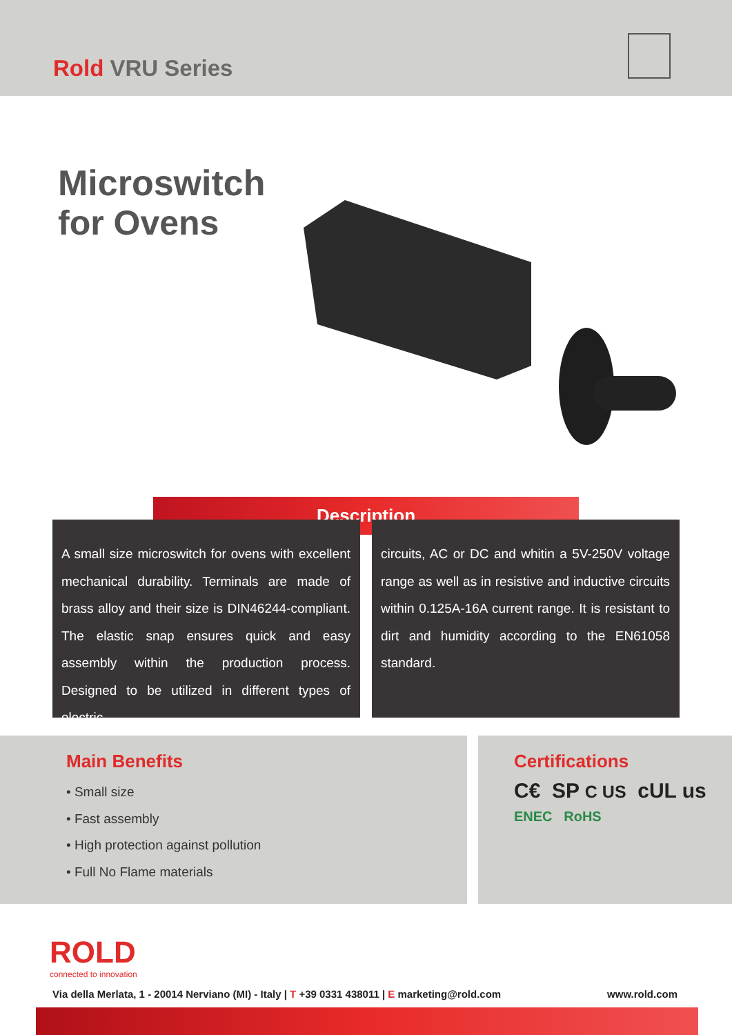Rold VRU Series
Microswitch
for Ovens
Description
A small size microswitch for ovens with excellent mechanical durability. Terminals are made of brass alloy and their size is DIN46244-compliant. The elastic snap ensures quick and easy assembly within the production process. Designed to be utilized in different types of electric
circuits, AC or DC and whitin a 5V-250V voltage range as well as in resistive and inductive circuits within 0.125A-16A current range. It is resistant to dirt and humidity according to the EN61058 standard.
Main Benefits
• Small size
• Fast assembly
• High protection against pollution
• Full No Flame materials
Certifications
C€ SP C US cUL us
ENEC RoHS
ROLD
connected to innovation
Via della Merlata, 1 - 20014 Nerviano (MI) - Italy | T +39 0331 438011 | E marketing@rold.com www.rold.com